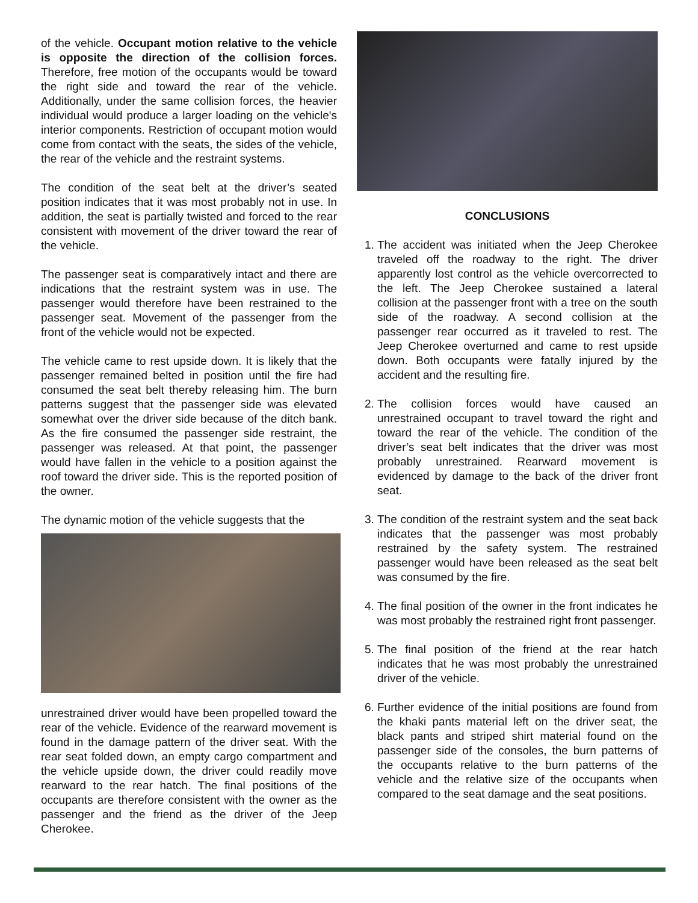of the vehicle. Occupant motion relative to the vehicle is opposite the direction of the collision forces. Therefore, free motion of the occupants would be toward the right side and toward the rear of the vehicle. Additionally, under the same collision forces, the heavier individual would produce a larger loading on the vehicle's interior components. Restriction of occupant motion would come from contact with the seats, the sides of the vehicle, the rear of the vehicle and the restraint systems.
The condition of the seat belt at the driver’s seated position indicates that it was most probably not in use. In addition, the seat is partially twisted and forced to the rear consistent with movement of the driver toward the rear of the vehicle.
The passenger seat is comparatively intact and there are indications that the restraint system was in use. The passenger would therefore have been restrained to the passenger seat. Movement of the passenger from the front of the vehicle would not be expected.
The vehicle came to rest upside down. It is likely that the passenger remained belted in position until the fire had consumed the seat belt thereby releasing him. The burn patterns suggest that the passenger side was elevated somewhat over the driver side because of the ditch bank. As the fire consumed the passenger side restraint, the passenger was released. At that point, the passenger would have fallen in the vehicle to a position against the roof toward the driver side. This is the reported position of the owner.
The dynamic motion of the vehicle suggests that the
unrestrained driver would have been propelled toward the rear of the vehicle. Evidence of the rearward movement is found in the damage pattern of the driver seat. With the rear seat folded down, an empty cargo compartment and the vehicle upside down, the driver could readily move rearward to the rear hatch. The final positions of the occupants are therefore consistent with the owner as the passenger and the friend as the driver of the Jeep Cherokee.
CONCLUSIONS
1. The accident was initiated when the Jeep Cherokee traveled off the roadway to the right. The driver apparently lost control as the vehicle overcorrected to the left. The Jeep Cherokee sustained a lateral collision at the passenger front with a tree on the south side of the roadway. A second collision at the passenger rear occurred as it traveled to rest. The Jeep Cherokee overturned and came to rest upside down. Both occupants were fatally injured by the accident and the resulting fire.
2. The collision forces would have caused an unrestrained occupant to travel toward the right and toward the rear of the vehicle. The condition of the driver’s seat belt indicates that the driver was most probably unrestrained. Rearward movement is evidenced by damage to the back of the driver front seat.
3. The condition of the restraint system and the seat back indicates that the passenger was most probably restrained by the safety system. The restrained passenger would have been released as the seat belt was consumed by the fire.
4. The final position of the owner in the front indicates he was most probably the restrained right front passenger.
5. The final position of the friend at the rear hatch indicates that he was most probably the unrestrained driver of the vehicle.
6. Further evidence of the initial positions are found from the khaki pants material left on the driver seat, the black pants and striped shirt material found on the passenger side of the consoles, the burn patterns of the occupants relative to the burn patterns of the vehicle and the relative size of the occupants when compared to the seat damage and the seat positions.